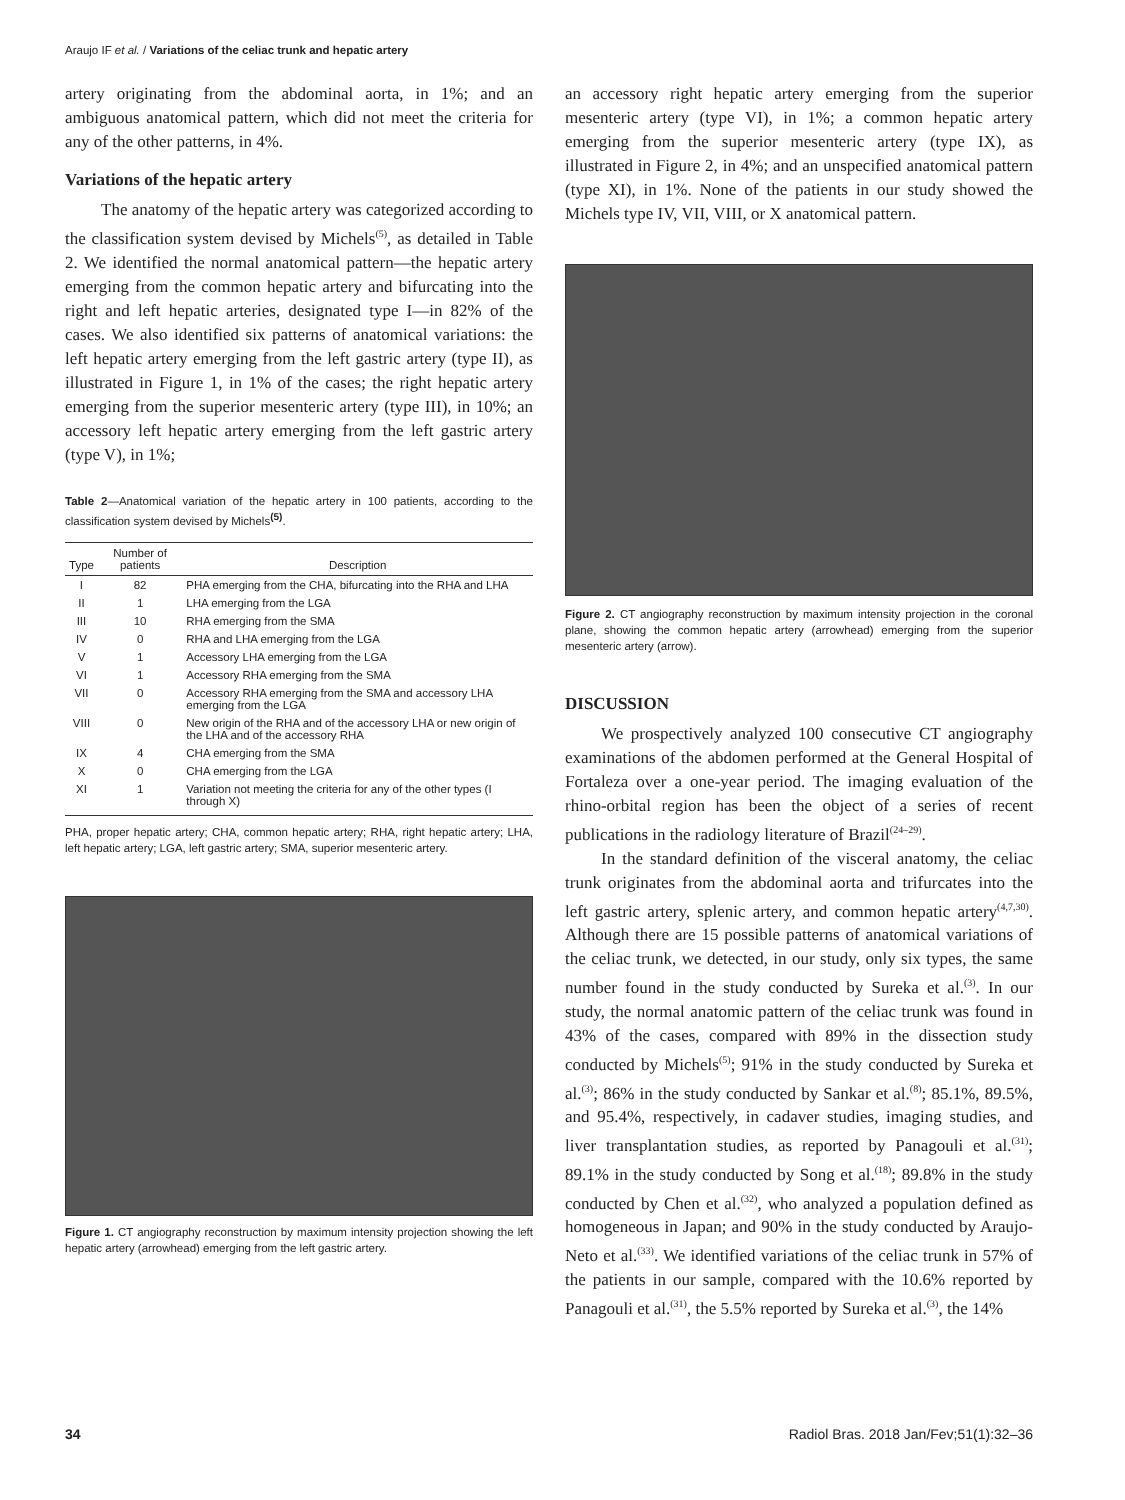Araujo IF et al. / Variations of the celiac trunk and hepatic artery
artery originating from the abdominal aorta, in 1%; and an ambiguous anatomical pattern, which did not meet the criteria for any of the other patterns, in 4%.
Variations of the hepatic artery
The anatomy of the hepatic artery was categorized according to the classification system devised by Michels<sup>(5)</sup>, as detailed in Table 2. We identified the normal anatomical pattern—the hepatic artery emerging from the common hepatic artery and bifurcating into the right and left hepatic arteries, designated type I—in 82% of the cases. We also identified six patterns of anatomical variations: the left hepatic artery emerging from the left gastric artery (type II), as illustrated in Figure 1, in 1% of the cases; the right hepatic artery emerging from the superior mesenteric artery (type III), in 10%; an accessory left hepatic artery emerging from the left gastric artery (type V), in 1%;
Table 2—Anatomical variation of the hepatic artery in 100 patients, according to the classification system devised by Michels<sup>(5)</sup>.
| Type | Number of patients | Description |
| --- | --- | --- |
| I | 82 | PHA emerging from the CHA, bifurcating into the RHA and LHA |
| II | 1 | LHA emerging from the LGA |
| III | 10 | RHA emerging from the SMA |
| IV | 0 | RHA and LHA emerging from the LGA |
| V | 1 | Accessory LHA emerging from the LGA |
| VI | 1 | Accessory RHA emerging from the SMA |
| VII | 0 | Accessory RHA emerging from the SMA and accessory LHA emerging from the LGA |
| VIII | 0 | New origin of the RHA and of the accessory LHA or new origin of the LHA and of the accessory RHA |
| IX | 4 | CHA emerging from the SMA |
| X | 0 | CHA emerging from the LGA |
| XI | 1 | Variation not meeting the criteria for any of the other types (I through X) |
PHA, proper hepatic artery; CHA, common hepatic artery; RHA, right hepatic artery; LHA, left hepatic artery; LGA, left gastric artery; SMA, superior mesenteric artery.
Figure 1. CT angiography reconstruction by maximum intensity projection showing the left hepatic artery (arrowhead) emerging from the left gastric artery.
an accessory right hepatic artery emerging from the superior mesenteric artery (type VI), in 1%; a common hepatic artery emerging from the superior mesenteric artery (type IX), as illustrated in Figure 2, in 4%; and an unspecified anatomical pattern (type XI), in 1%. None of the patients in our study showed the Michels type IV, VII, VIII, or X anatomical pattern.
Figure 2. CT angiography reconstruction by maximum intensity projection in the coronal plane, showing the common hepatic artery (arrowhead) emerging from the superior mesenteric artery (arrow).
DISCUSSION
We prospectively analyzed 100 consecutive CT angiography examinations of the abdomen performed at the General Hospital of Fortaleza over a one-year period. The imaging evaluation of the rhino-orbital region has been the object of a series of recent publications in the radiology literature of Brazil<sup>(24–29)</sup>.
In the standard definition of the visceral anatomy, the celiac trunk originates from the abdominal aorta and trifurcates into the left gastric artery, splenic artery, and common hepatic artery<sup>(4,7,30)</sup>. Although there are 15 possible patterns of anatomical variations of the celiac trunk, we detected, in our study, only six types, the same number found in the study conducted by Sureka et al.<sup>(3)</sup>. In our study, the normal anatomic pattern of the celiac trunk was found in 43% of the cases, compared with 89% in the dissection study conducted by Michels<sup>(5)</sup>; 91% in the study conducted by Sureka et al.<sup>(3)</sup>; 86% in the study conducted by Sankar et al.<sup>(8)</sup>; 85.1%, 89.5%, and 95.4%, respectively, in cadaver studies, imaging studies, and liver transplantation studies, as reported by Panagouli et al.<sup>(31)</sup>; 89.1% in the study conducted by Song et al.<sup>(18)</sup>; 89.8% in the study conducted by Chen et al.<sup>(32)</sup>, who analyzed a population defined as homogeneous in Japan; and 90% in the study conducted by Araujo-Neto et al.<sup>(33)</sup>. We identified variations of the celiac trunk in 57% of the patients in our sample, compared with the 10.6% reported by Panagouli et al.<sup>(31)</sup>, the 5.5% reported by Sureka et al.<sup>(3)</sup>, the 14%
34 Radiol Bras. 2018 Jan/Fev;51(1):32–36